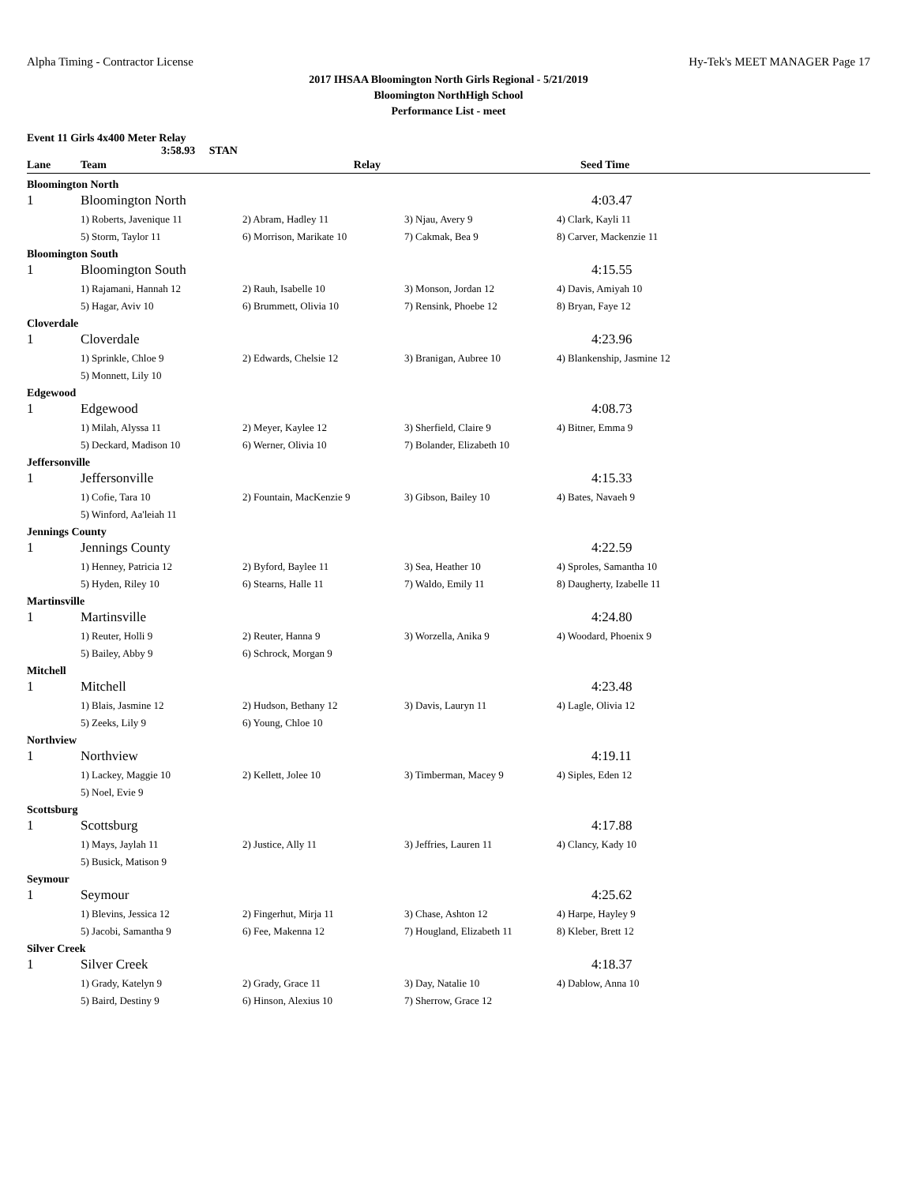Alpha Timing - Contractor License Hy-Tek's MEET MANAGER Page 17
2017 IHSAA Bloomington North Girls Regional - 5/21/2019
Bloomington NorthHigh School
Performance List - meet
Event 11 Girls 4x400 Meter Relay
3:58.93 STAN
| Lane | Team | Relay | | Seed Time |
| --- | --- | --- | --- | --- |
| Bloomington North | | | | |
| 1 | Bloomington North | | | 4:03.47 |
| | 1) Roberts, Javenique 11 | 2) Abram, Hadley 11 | 3) Njau, Avery 9 | 4) Clark, Kayli 11 |
| | 5) Storm, Taylor 11 | 6) Morrison, Marikate 10 | 7) Cakmak, Bea 9 | 8) Carver, Mackenzie 11 |
| Bloomington South | | | | |
| 1 | Bloomington South | | | 4:15.55 |
| | 1) Rajamani, Hannah 12 | 2) Rauh, Isabelle 10 | 3) Monson, Jordan 12 | 4) Davis, Amiyah 10 |
| | 5) Hagar, Aviv 10 | 6) Brummett, Olivia 10 | 7) Rensink, Phoebe 12 | 8) Bryan, Faye 12 |
| Cloverdale | | | | |
| 1 | Cloverdale | | | 4:23.96 |
| | 1) Sprinkle, Chloe 9 | 2) Edwards, Chelsie 12 | 3) Branigan, Aubree 10 | 4) Blankenship, Jasmine 12 |
| | 5) Monnett, Lily 10 | | | |
| Edgewood | | | | |
| 1 | Edgewood | | | 4:08.73 |
| | 1) Milah, Alyssa 11 | 2) Meyer, Kaylee 12 | 3) Sherfield, Claire 9 | 4) Bitner, Emma 9 |
| | 5) Deckard, Madison 10 | 6) Werner, Olivia 10 | 7) Bolander, Elizabeth 10 | |
| Jeffersonville | | | | |
| 1 | Jeffersonville | | | 4:15.33 |
| | 1) Cofie, Tara 10 | 2) Fountain, MacKenzie 9 | 3) Gibson, Bailey 10 | 4) Bates, Navaeh 9 |
| | 5) Winford, Aa'leiah 11 | | | |
| Jennings County | | | | |
| 1 | Jennings County | | | 4:22.59 |
| | 1) Henney, Patricia 12 | 2) Byford, Baylee 11 | 3) Sea, Heather 10 | 4) Sproles, Samantha 10 |
| | 5) Hyden, Riley 10 | 6) Stearns, Halle 11 | 7) Waldo, Emily 11 | 8) Daugherty, Izabelle 11 |
| Martinsville | | | | |
| 1 | Martinsville | | | 4:24.80 |
| | 1) Reuter, Holli 9 | 2) Reuter, Hanna 9 | 3) Worzella, Anika 9 | 4) Woodard, Phoenix 9 |
| | 5) Bailey, Abby 9 | 6) Schrock, Morgan 9 | | |
| Mitchell | | | | |
| 1 | Mitchell | | | 4:23.48 |
| | 1) Blais, Jasmine 12 | 2) Hudson, Bethany 12 | 3) Davis, Lauryn 11 | 4) Lagle, Olivia 12 |
| | 5) Zeeks, Lily 9 | 6) Young, Chloe 10 | | |
| Northview | | | | |
| 1 | Northview | | | 4:19.11 |
| | 1) Lackey, Maggie 10 | 2) Kellett, Jolee 10 | 3) Timberman, Macey 9 | 4) Siples, Eden 12 |
| | 5) Noel, Evie 9 | | | |
| Scottsburg | | | | |
| 1 | Scottsburg | | | 4:17.88 |
| | 1) Mays, Jaylah 11 | 2) Justice, Ally 11 | 3) Jeffries, Lauren 11 | 4) Clancy, Kady 10 |
| | 5) Busick, Matison 9 | | | |
| Seymour | | | | |
| 1 | Seymour | | | 4:25.62 |
| | 1) Blevins, Jessica 12 | 2) Fingerhut, Mirja 11 | 3) Chase, Ashton 12 | 4) Harpe, Hayley 9 |
| | 5) Jacobi, Samantha 9 | 6) Fee, Makenna 12 | 7) Hougland, Elizabeth 11 | 8) Kleber, Brett 12 |
| Silver Creek | | | | |
| 1 | Silver Creek | | | 4:18.37 |
| | 1) Grady, Katelyn 9 | 2) Grady, Grace 11 | 3) Day, Natalie 10 | 4) Dablow, Anna 10 |
| | 5) Baird, Destiny 9 | 6) Hinson, Alexius 10 | 7) Sherrow, Grace 12 | |